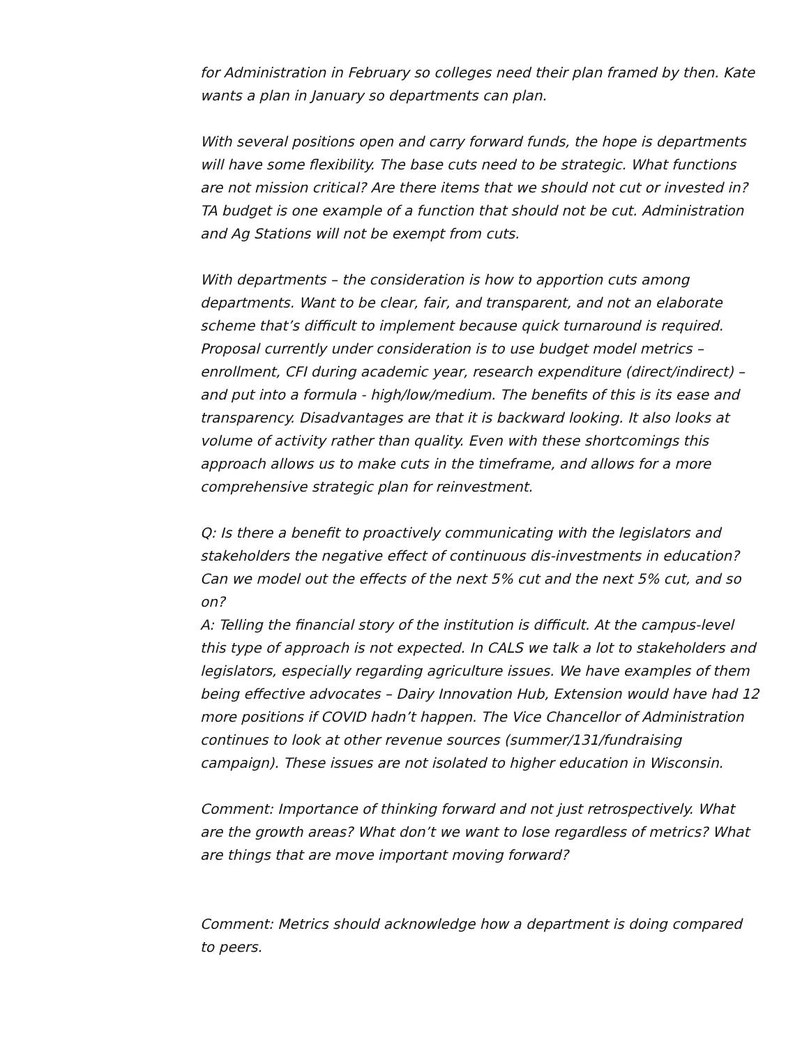for Administration in February so colleges need their plan framed by then. Kate wants a plan in January so departments can plan.
With several positions open and carry forward funds, the hope is departments will have some flexibility. The base cuts need to be strategic. What functions are not mission critical? Are there items that we should not cut or invested in? TA budget is one example of a function that should not be cut. Administration and Ag Stations will not be exempt from cuts.
With departments – the consideration is how to apportion cuts among departments. Want to be clear, fair, and transparent, and not an elaborate scheme that’s difficult to implement because quick turnaround is required. Proposal currently under consideration is to use budget model metrics – enrollment, CFI during academic year, research expenditure (direct/indirect) – and put into a formula - high/low/medium. The benefits of this is its ease and transparency. Disadvantages are that it is backward looking. It also looks at volume of activity rather than quality. Even with these shortcomings this approach allows us to make cuts in the timeframe, and allows for a more comprehensive strategic plan for reinvestment.
Q: Is there a benefit to proactively communicating with the legislators and stakeholders the negative effect of continuous dis-investments in education? Can we model out the effects of the next 5% cut and the next 5% cut, and so on?
A: Telling the financial story of the institution is difficult. At the campus-level this type of approach is not expected. In CALS we talk a lot to stakeholders and legislators, especially regarding agriculture issues. We have examples of them being effective advocates – Dairy Innovation Hub, Extension would have had 12 more positions if COVID hadn’t happen. The Vice Chancellor of Administration continues to look at other revenue sources (summer/131/fundraising campaign). These issues are not isolated to higher education in Wisconsin.
Comment: Importance of thinking forward and not just retrospectively. What are the growth areas? What don’t we want to lose regardless of metrics? What are things that are move important moving forward?
Comment: Metrics should acknowledge how a department is doing compared to peers.